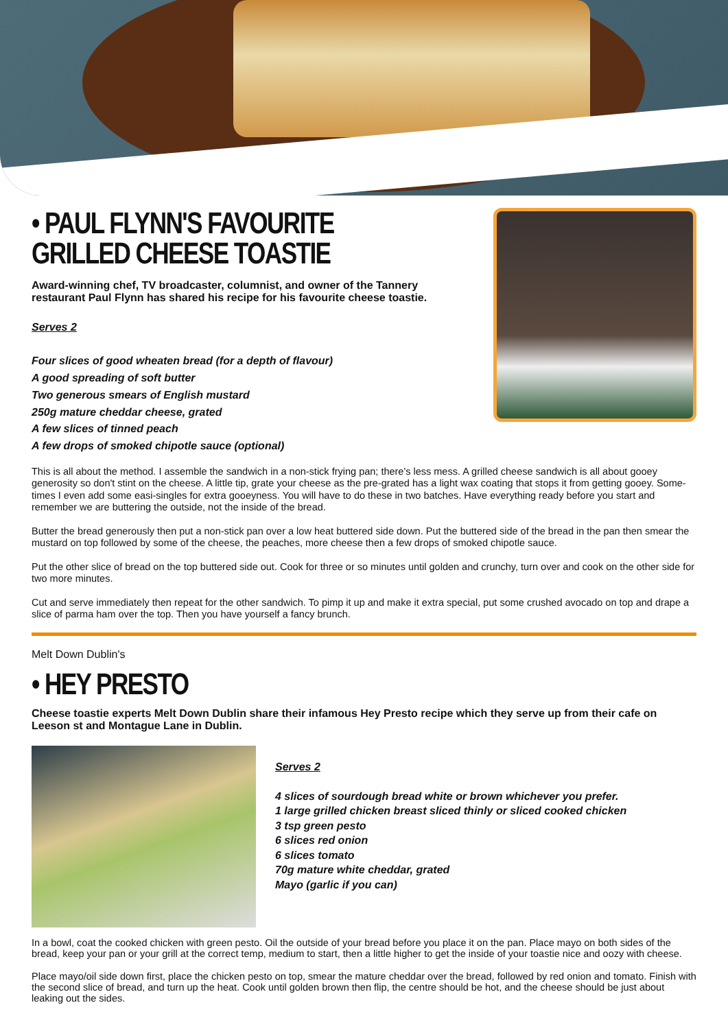• PAUL FLYNN'S FAVOURITE
GRILLED CHEESE TOASTIE
Award-winning chef, TV broadcaster, columnist, and owner of the Tannery restaurant Paul Flynn has shared his recipe for his favourite cheese toastie.
Serves 2
Four slices of good wheaten bread (for a depth of flavour)
A good spreading of soft butter
Two generous smears of English mustard
250g mature cheddar cheese, grated
A few slices of tinned peach
A few drops of smoked chipotle sauce (optional)
This is all about the method. I assemble the sandwich in a non-stick frying pan; there's less mess. A grilled cheese sandwich is all about gooey generosity so don't stint on the cheese. A little tip, grate your cheese as the pre-grated has a light wax coating that stops it from getting gooey. Some- times I even add some easi-singles for extra gooeyness. You will have to do these in two batches. Have everything ready before you start and remember we are buttering the outside, not the inside of the bread.
Butter the bread generously then put a non-stick pan over a low heat buttered side down. Put the buttered side of the bread in the pan then smear the mustard on top followed by some of the cheese, the peaches, more cheese then a few drops of smoked chipotle sauce.
Put the other slice of bread on the top buttered side out. Cook for three or so minutes until golden and crunchy, turn over and cook on the other side for two more minutes.
Cut and serve immediately then repeat for the other sandwich. To pimp it up and make it extra special, put some crushed avocado on top and drape a slice of parma ham over the top. Then you have yourself a fancy brunch.
Melt Down Dublin's
• HEY PRESTO
Cheese toastie experts Melt Down Dublin share their infamous Hey Presto recipe which they serve up from their cafe on Leeson st and Montague Lane in Dublin.
Serves 2
4 slices of sourdough bread white or brown whichever you prefer.
1 large grilled chicken breast sliced thinly or sliced cooked chicken
3 tsp green pesto
6 slices red onion
6 slices tomato
70g mature white cheddar, grated
Mayo (garlic if you can)
In a bowl, coat the cooked chicken with green pesto. Oil the outside of your bread before you place it on the pan. Place mayo on both sides of the bread, keep your pan or your grill at the correct temp, medium to start, then a little higher to get the inside of your toastie nice and oozy with cheese.
Place mayo/oil side down first, place the chicken pesto on top, smear the mature cheddar over the bread, followed by red onion and tomato. Finish with the second slice of bread, and turn up the heat. Cook until golden brown then flip, the centre should be hot, and the cheese should be just about leaking out the sides.